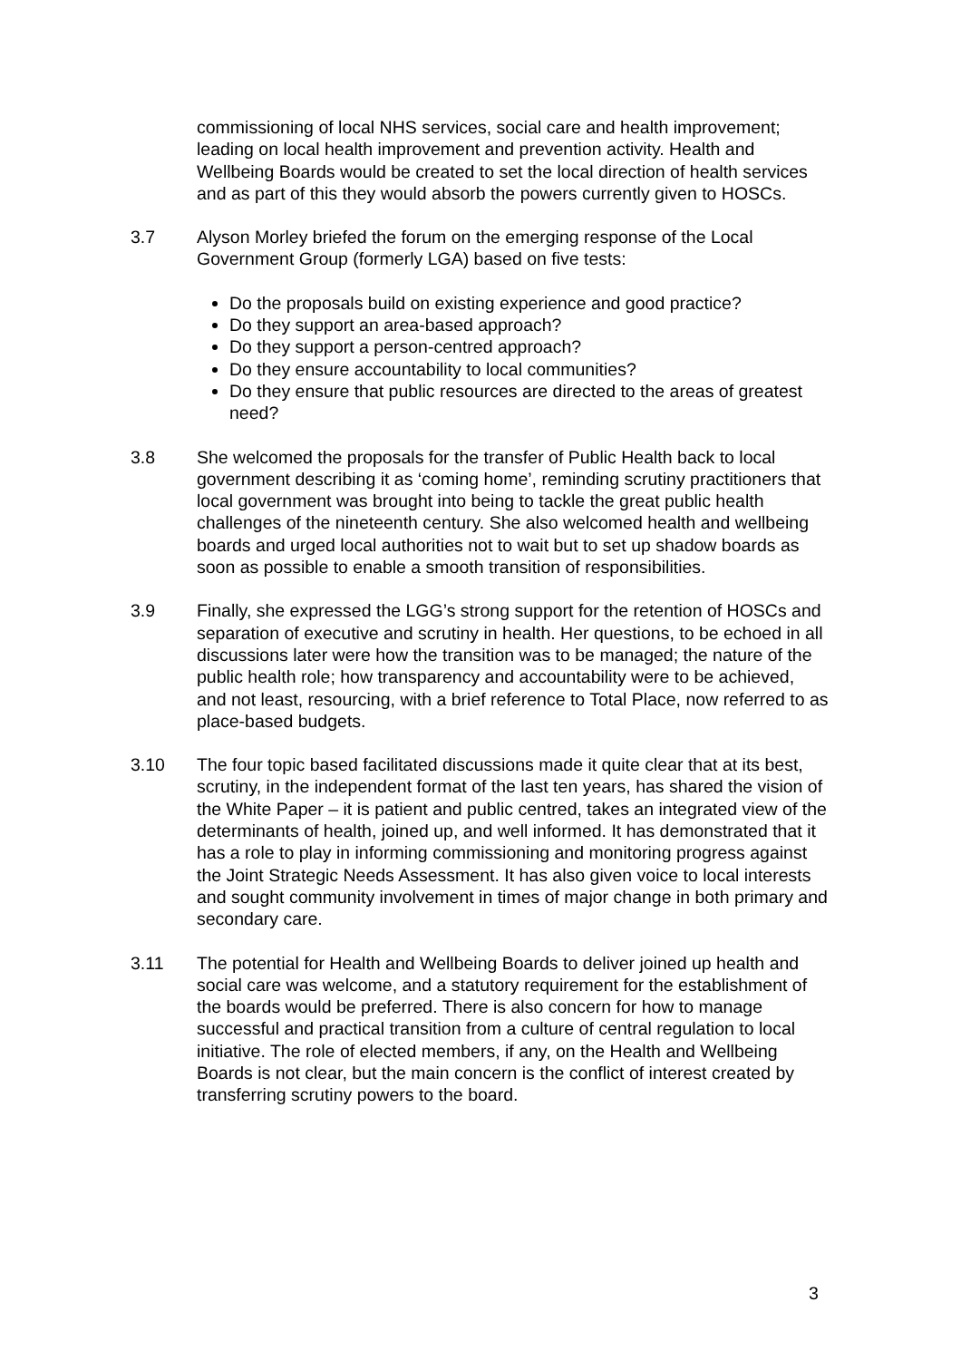commissioning of local NHS services, social care and health improvement; leading on local health improvement and prevention activity. Health and Wellbeing Boards would be created to set the local direction of health services and as part of this they would absorb the powers currently given to HOSCs.
3.7 Alyson Morley briefed the forum on the emerging response of the Local Government Group (formerly LGA) based on five tests:
Do the proposals build on existing experience and good practice?
Do they support an area-based approach?
Do they support a person-centred approach?
Do they ensure accountability to local communities?
Do they ensure that public resources are directed to the areas of greatest need?
3.8 She welcomed the proposals for the transfer of Public Health back to local government describing it as ‘coming home’, reminding scrutiny practitioners that local government was brought into being to tackle the great public health challenges of the nineteenth century. She also welcomed health and wellbeing boards and urged local authorities not to wait but to set up shadow boards as soon as possible to enable a smooth transition of responsibilities.
3.9 Finally, she expressed the LGG’s strong support for the retention of HOSCs and separation of executive and scrutiny in health. Her questions, to be echoed in all discussions later were how the transition was to be managed; the nature of the public health role; how transparency and accountability were to be achieved, and not least, resourcing, with a brief reference to Total Place, now referred to as place-based budgets.
3.10 The four topic based facilitated discussions made it quite clear that at its best, scrutiny, in the independent format of the last ten years, has shared the vision of the White Paper – it is patient and public centred, takes an integrated view of the determinants of health, joined up, and well informed. It has demonstrated that it has a role to play in informing commissioning and monitoring progress against the Joint Strategic Needs Assessment. It has also given voice to local interests and sought community involvement in times of major change in both primary and secondary care.
3.11 The potential for Health and Wellbeing Boards to deliver joined up health and social care was welcome, and a statutory requirement for the establishment of the boards would be preferred. There is also concern for how to manage successful and practical transition from a culture of central regulation to local initiative. The role of elected members, if any, on the Health and Wellbeing Boards is not clear, but the main concern is the conflict of interest created by transferring scrutiny powers to the board.
3